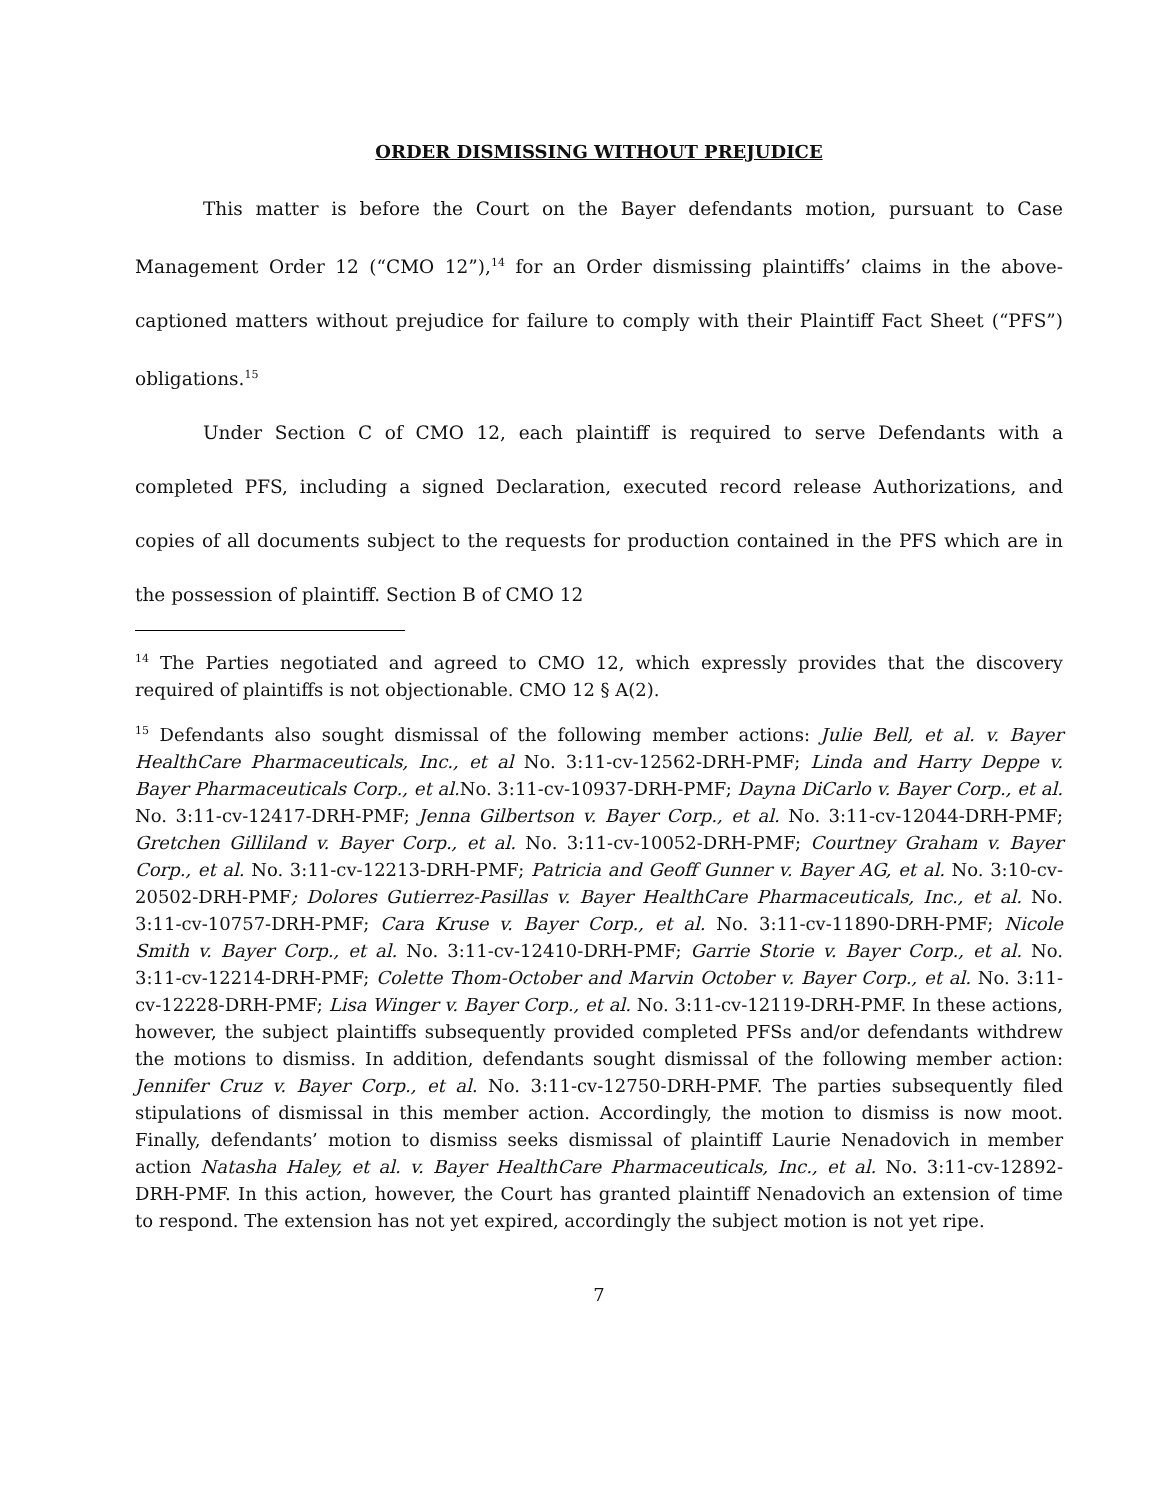ORDER DISMISSING WITHOUT PREJUDICE
This matter is before the Court on the Bayer defendants motion, pursuant to Case Management Order 12 (“CMO 12”),<sup>14</sup> for an Order dismissing plaintiffs’ claims in the above-captioned matters without prejudice for failure to comply with their Plaintiff Fact Sheet (“PFS”) obligations.<sup>15</sup>
Under Section C of CMO 12, each plaintiff is required to serve Defendants with a completed PFS, including a signed Declaration, executed record release Authorizations, and copies of all documents subject to the requests for production contained in the PFS which are in the possession of plaintiff. Section B of CMO 12
<sup>14</sup> The Parties negotiated and agreed to CMO 12, which expressly provides that the discovery required of plaintiffs is not objectionable. CMO 12 § A(2).
<sup>15</sup> Defendants also sought dismissal of the following member actions: Julie Bell, et al. v. Bayer HealthCare Pharmaceuticals, Inc., et al No. 3:11-cv-12562-DRH-PMF; Linda and Harry Deppe v. Bayer Pharmaceuticals Corp., et al. No. 3:11-cv-10937-DRH-PMF; Dayna DiCarlo v. Bayer Corp., et al. No. 3:11-cv-12417-DRH-PMF; Jenna Gilbertson v. Bayer Corp., et al. No. 3:11-cv-12044-DRH-PMF; Gretchen Gilliland v. Bayer Corp., et al. No. 3:11-cv-10052-DRH-PMF; Courtney Graham v. Bayer Corp., et al. No. 3:11-cv-12213-DRH-PMF; Patricia and Geoff Gunner v. Bayer AG, et al. No. 3:10-cv-20502-DRH-PMF; Dolores Gutierrez-Pasillas v. Bayer HealthCare Pharmaceuticals, Inc., et al. No. 3:11-cv-10757-DRH-PMF; Cara Kruse v. Bayer Corp., et al. No. 3:11-cv-11890-DRH-PMF; Nicole Smith v. Bayer Corp., et al. No. 3:11-cv-12410-DRH-PMF; Garrie Storie v. Bayer Corp., et al. No. 3:11-cv-12214-DRH-PMF; Colette Thom-October and Marvin October v. Bayer Corp., et al. No. 3:11-cv-12228-DRH-PMF; Lisa Winger v. Bayer Corp., et al. No. 3:11-cv-12119-DRH-PMF. In these actions, however, the subject plaintiffs subsequently provided completed PFSs and/or defendants withdrew the motions to dismiss. In addition, defendants sought dismissal of the following member action: Jennifer Cruz v. Bayer Corp., et al. No. 3:11-cv-12750-DRH-PMF. The parties subsequently filed stipulations of dismissal in this member action. Accordingly, the motion to dismiss is now moot. Finally, defendants’ motion to dismiss seeks dismissal of plaintiff Laurie Nenadovich in member action Natasha Haley, et al. v. Bayer HealthCare Pharmaceuticals, Inc., et al. No. 3:11-cv-12892-DRH-PMF. In this action, however, the Court has granted plaintiff Nenadovich an extension of time to respond. The extension has not yet expired, accordingly the subject motion is not yet ripe.
7